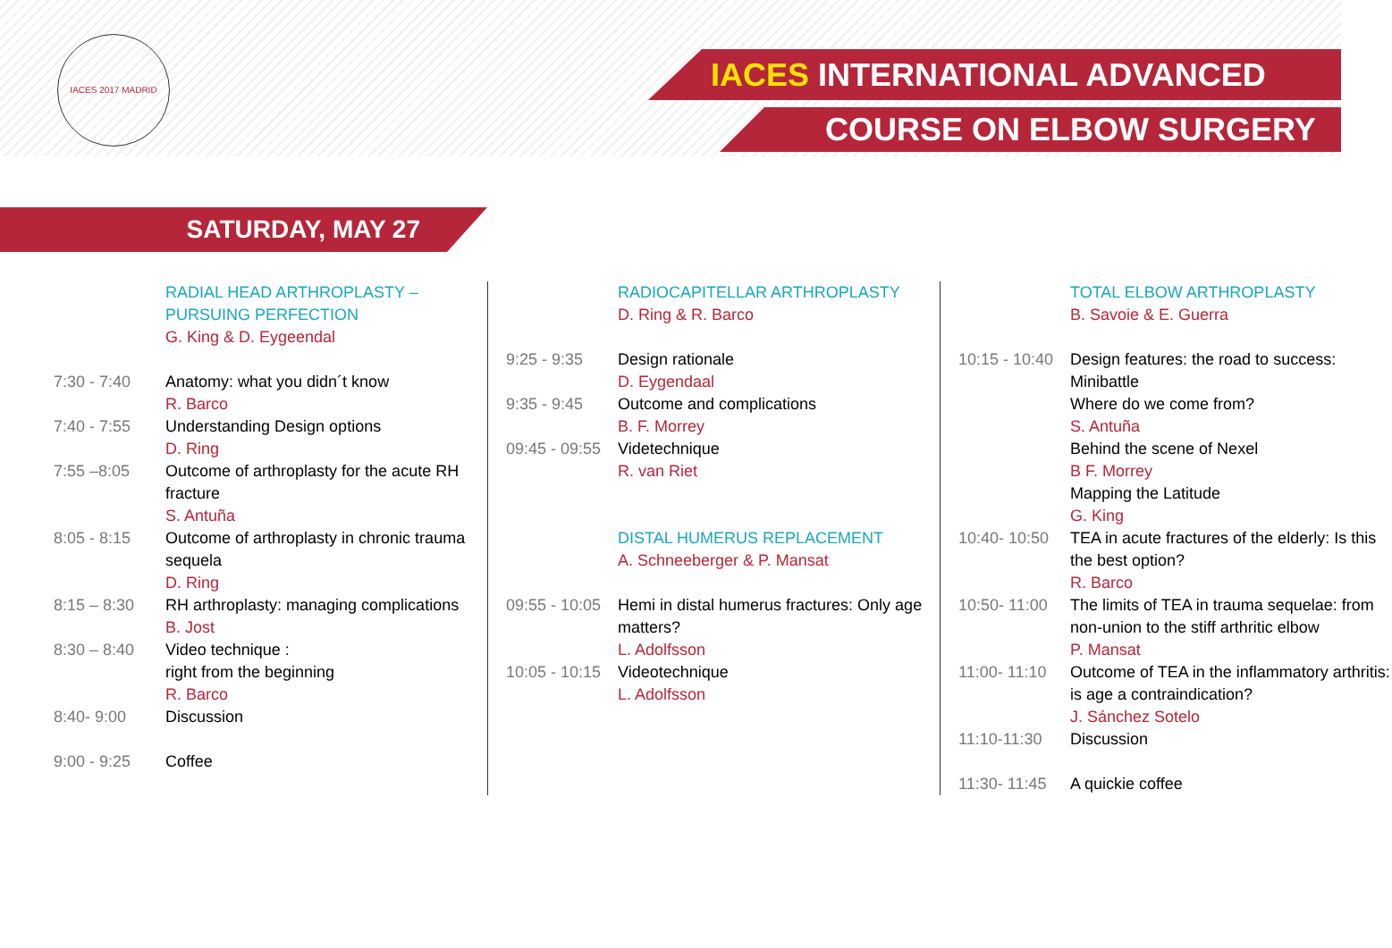IACES 2017 MADRID
IACES INTERNATIONAL ADVANCED
COURSE ON ELBOW SURGERY
SATURDAY, MAY 27
| | RADIAL HEAD ARTHROPLASTY – PURSUING PERFECTION G. King & D. Eygeendal |
| 7:30 - 7:40 | Anatomy: what you didn´t know R. Barco |
| 7:40 - 7:55 | Understanding Design options D. Ring |
| 7:55 –8:05 | Outcome of arthroplasty for the acute RH fracture S. Antuña |
| 8:05 - 8:15 | Outcome of arthroplasty in chronic trauma sequela D. Ring |
| 8:15 – 8:30 | RH arthroplasty: managing complications B. Jost |
| 8:30 – 8:40 | Video technique : right from the beginning R. Barco |
| 8:40- 9:00 | Discussion |
| 9:00 - 9:25 | Coffee |
| | RADIOCAPITELLAR ARTHROPLASTY D. Ring & R. Barco |
| 9:25 - 9:35 | Design rationale D. Eygendaal |
| 9:35 - 9:45 | Outcome and complications B. F. Morrey |
| 09:45 - 09:55 | Videtechnique R. van Riet |
| | DISTAL HUMERUS REPLACEMENT A. Schneeberger & P. Mansat |
| 09:55 - 10:05 | Hemi in distal humerus fractures: Only age matters? L. Adolfsson |
| 10:05 - 10:15 | Videotechnique L. Adolfsson |
| | TOTAL ELBOW ARTHROPLASTY B. Savoie & E. Guerra |
| 10:15 - 10:40 | Design features: the road to success: Minibattle Where do we come from? S. Antuña Behind the scene of Nexel B F. Morrey Mapping the Latitude G. King |
| 10:40- 10:50 | TEA in acute fractures of the elderly: Is this the best option? R. Barco |
| 10:50- 11:00 | The limits of TEA in trauma sequelae: from non-union to the stiff arthritic elbow P. Mansat |
| 11:00- 11:10 | Outcome of TEA in the inflammatory arthritis: is age a contraindication? J. Sánchez Sotelo |
| 11:10-11:30 | Discussion |
| 11:30- 11:45 | A quickie coffee |